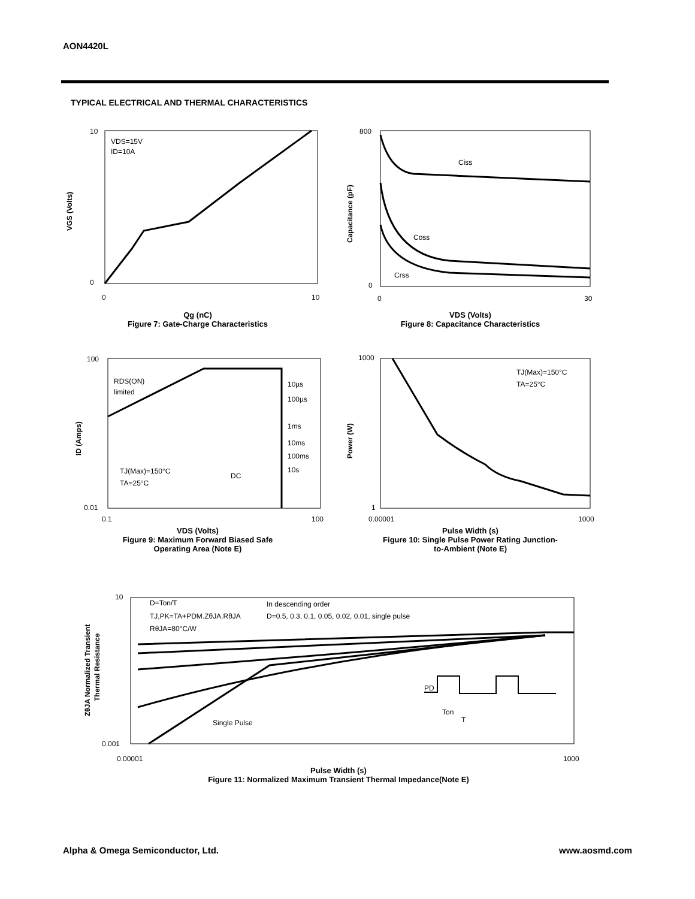AON4420L
TYPICAL ELECTRICAL AND THERMAL CHARACTERISTICS
VDS=15V
ID=10A
10
0
0
10
VGS (Volts)
Qg (nC)
Figure 7: Gate-Charge Characteristics
Ciss
Coss
Crss
800
0
0
30
Capacitance (pF)
VDS (Volts)
Figure 8: Capacitance Characteristics
RDS(ON)
limited
10µs
100µs
1ms
10ms
100ms
10s
DC
TJ(Max)=150°C
TA=25°C
100
0.01
0.1
100
ID (Amps)
VDS (Volts)
Figure 9: Maximum Forward Biased Safe
Operating Area (Note E)
TJ(Max)=150°C
TA=25°C
1000
1
0.00001
1000
Power (W)
Pulse Width (s)
Figure 10: Single Pulse Power Rating Junction-
to-Ambient (Note E)
D=Ton/T
TJ,PK=TA+PDM.ZθJA.RθJA
RθJA=80°C/W
In descending order
D=0.5, 0.3, 0.1, 0.05, 0.02, 0.01, single pulse
Single Pulse
PD
Ton
T
10
0.001
0.00001
1000
ZθJA Normalized Transient
Thermal Resistance
Pulse Width (s)
Figure 11: Normalized Maximum Transient Thermal Impedance(Note E)
Alpha & Omega Semiconductor, Ltd.
www.aosmd.com